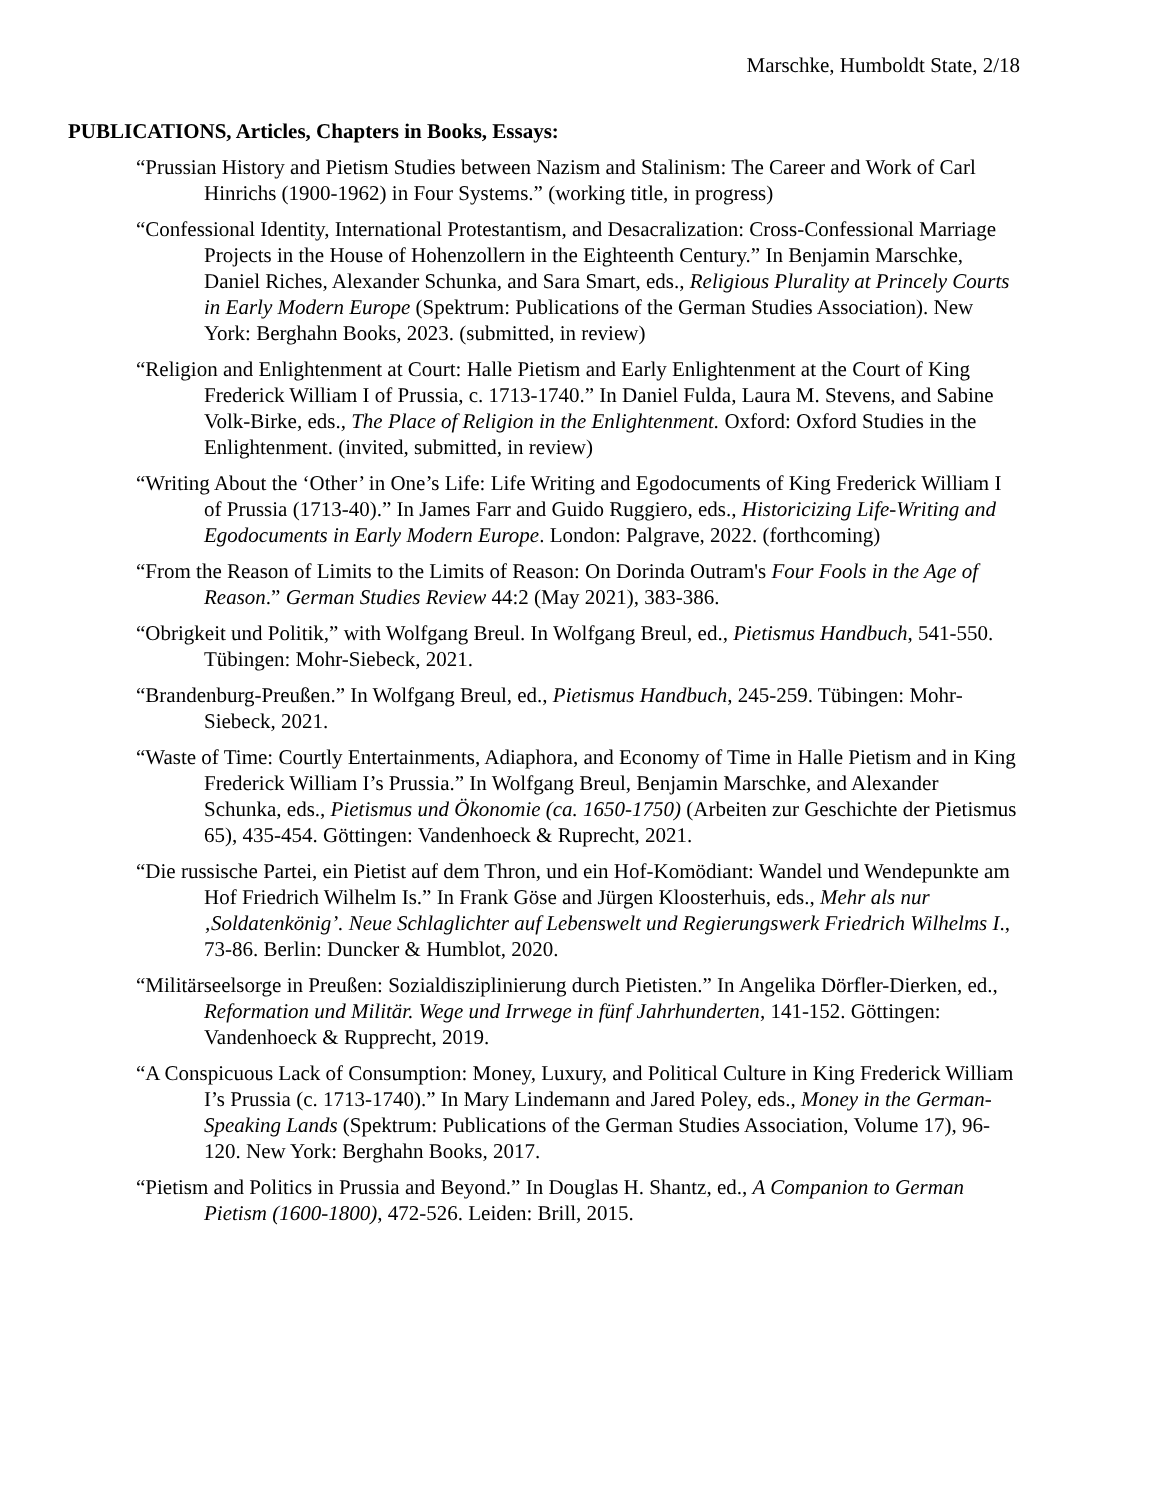Marschke, Humboldt State, 2/18
PUBLICATIONS, Articles, Chapters in Books, Essays:
“Prussian History and Pietism Studies between Nazism and Stalinism: The Career and Work of Carl Hinrichs (1900-1962) in Four Systems.” (working title, in progress)
“Confessional Identity, International Protestantism, and Desacralization: Cross-Confessional Marriage Projects in the House of Hohenzollern in the Eighteenth Century.” In Benjamin Marschke, Daniel Riches, Alexander Schunka, and Sara Smart, eds., Religious Plurality at Princely Courts in Early Modern Europe (Spektrum: Publications of the German Studies Association). New York: Berghahn Books, 2023. (submitted, in review)
“Religion and Enlightenment at Court: Halle Pietism and Early Enlightenment at the Court of King Frederick William I of Prussia, c. 1713-1740.” In Daniel Fulda, Laura M. Stevens, and Sabine Volk-Birke, eds., The Place of Religion in the Enlightenment. Oxford: Oxford Studies in the Enlightenment. (invited, submitted, in review)
“Writing About the ‘Other’ in One’s Life: Life Writing and Egodocuments of King Frederick William I of Prussia (1713-40).” In James Farr and Guido Ruggiero, eds., Historicizing Life-Writing and Egodocuments in Early Modern Europe. London: Palgrave, 2022. (forthcoming)
“From the Reason of Limits to the Limits of Reason: On Dorinda Outram's Four Fools in the Age of Reason.” German Studies Review 44:2 (May 2021), 383-386.
“Obrigkeit und Politik,” with Wolfgang Breul. In Wolfgang Breul, ed., Pietismus Handbuch, 541-550. Tübingen: Mohr-Siebeck, 2021.
“Brandenburg-Preußen.” In Wolfgang Breul, ed., Pietismus Handbuch, 245-259. Tübingen: Mohr-Siebeck, 2021.
“Waste of Time: Courtly Entertainments, Adiaphora, and Economy of Time in Halle Pietism and in King Frederick William I’s Prussia.” In Wolfgang Breul, Benjamin Marschke, and Alexander Schunka, eds., Pietismus und Ökonomie (ca. 1650-1750) (Arbeiten zur Geschichte der Pietismus 65), 435-454. Göttingen: Vandenhoeck & Ruprecht, 2021.
“Die russische Partei, ein Pietist auf dem Thron, und ein Hof-Komödiant: Wandel und Wendepunkte am Hof Friedrich Wilhelm Is.” In Frank Göse and Jürgen Kloosterhuis, eds., Mehr als nur ‚Soldatenkönig’. Neue Schlaglichter auf Lebenswelt und Regierungswerk Friedrich Wilhelms I., 73-86. Berlin: Duncker & Humblot, 2020.
“Militärseelsorge in Preußen: Sozialdisziplinierung durch Pietisten.” In Angelika Dörfler-Dierken, ed., Reformation und Militär. Wege und Irrwege in fünf Jahrhunderten, 141-152. Göttingen: Vandenhoeck & Rupprecht, 2019.
“A Conspicuous Lack of Consumption: Money, Luxury, and Political Culture in King Frederick William I’s Prussia (c. 1713-1740).” In Mary Lindemann and Jared Poley, eds., Money in the German-Speaking Lands (Spektrum: Publications of the German Studies Association, Volume 17), 96-120. New York: Berghahn Books, 2017.
“Pietism and Politics in Prussia and Beyond.” In Douglas H. Shantz, ed., A Companion to German Pietism (1600-1800), 472-526. Leiden: Brill, 2015.